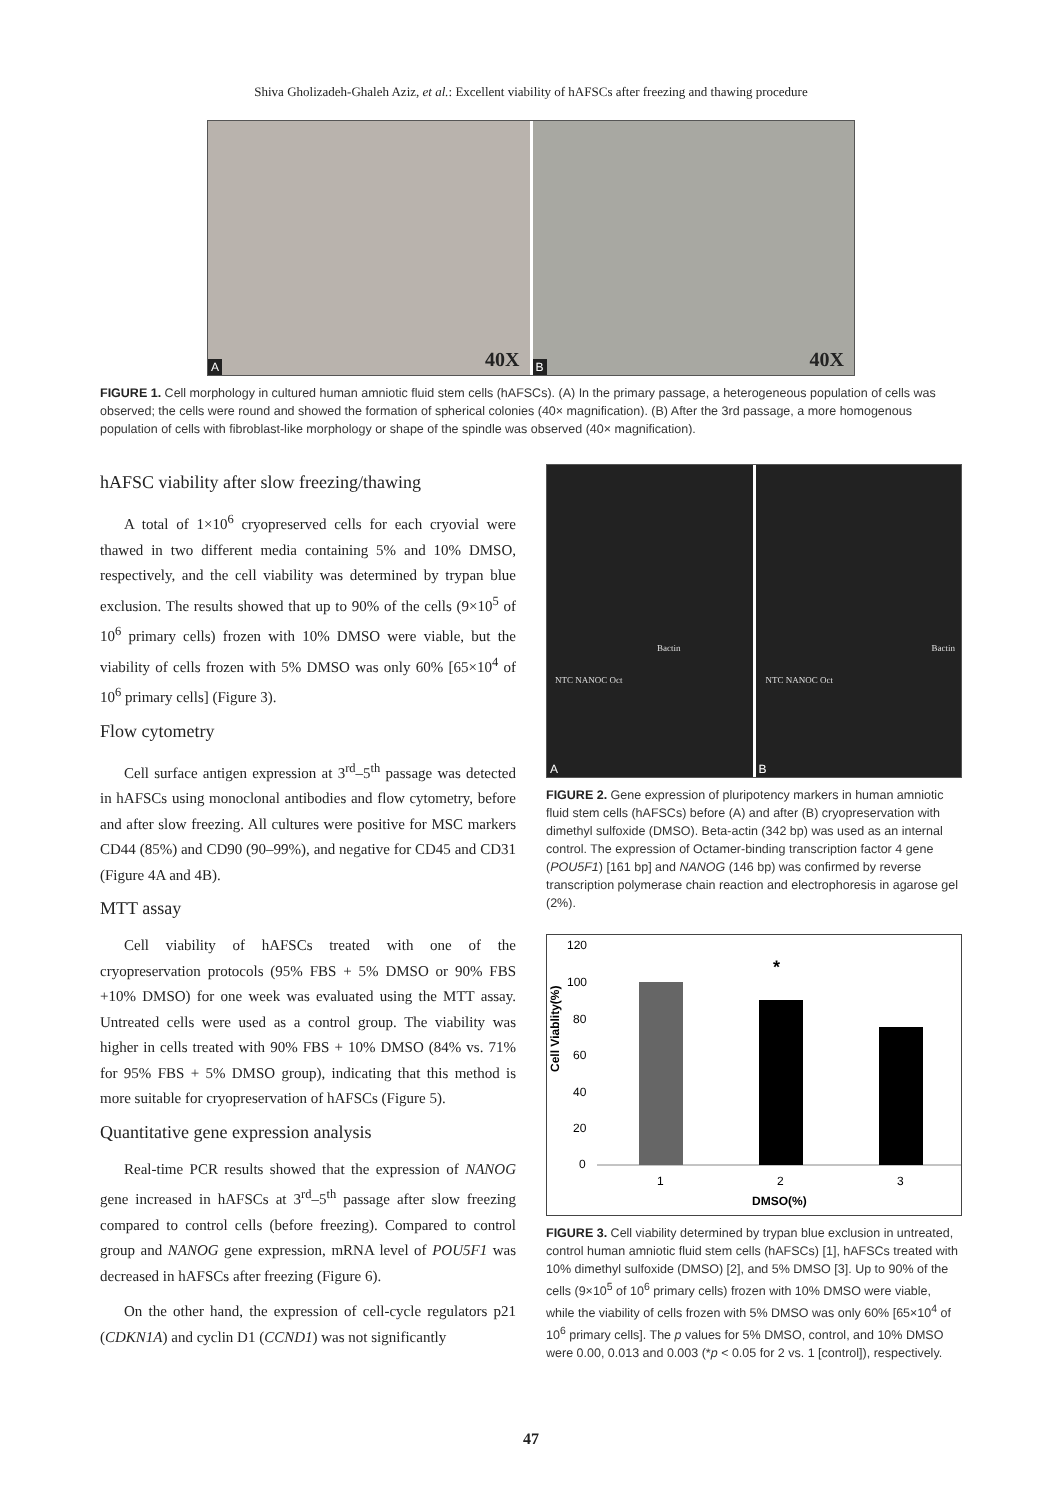Shiva Gholizadeh-Ghaleh Aziz, et al.: Excellent viability of hAFSCs after freezing and thawing procedure
A 40X
B 40X
FIGURE 1. Cell morphology in cultured human amniotic fluid stem cells (hAFSCs). (A) In the primary passage, a heterogeneous population of cells was observed; the cells were round and showed the formation of spherical colonies (40× magnification). (B) After the 3rd passage, a more homogenous population of cells with fibroblast-like morphology or shape of the spindle was observed (40× magnification).
hAFSC viability after slow freezing/thawing
A total of 1×10<sup>6</sup> cryopreserved cells for each cryovial were thawed in two different media containing 5% and 10% DMSO, respectively, and the cell viability was determined by trypan blue exclusion. The results showed that up to 90% of the cells (9×10<sup>5</sup> of 10<sup>6</sup> primary cells) frozen with 10% DMSO were viable, but the viability of cells frozen with 5% DMSO was only 60% [65×10<sup>4</sup> of 10<sup>6</sup> primary cells] (Figure 3).
Flow cytometry
Cell surface antigen expression at 3<sup>rd</sup>–5<sup>th</sup> passage was detected in hAFSCs using monoclonal antibodies and flow cytometry, before and after slow freezing. All cultures were positive for MSC markers CD44 (85%) and CD90 (90–99%), and negative for CD45 and CD31 (Figure 4A and 4B).
MTT assay
Cell viability of hAFSCs treated with one of the cryopreservation protocols (95% FBS + 5% DMSO or 90% FBS +10% DMSO) for one week was evaluated using the MTT assay. Untreated cells were used as a control group. The viability was higher in cells treated with 90% FBS + 10% DMSO (84% vs. 71% for 95% FBS + 5% DMSO group), indicating that this method is more suitable for cryopreservation of hAFSCs (Figure 5).
Quantitative gene expression analysis
Real-time PCR results showed that the expression of NANOG gene increased in hAFSCs at 3<sup>rd</sup>–5<sup>th</sup> passage after slow freezing compared to control cells (before freezing). Compared to control group and NANOG gene expression, mRNA level of POU5F1 was decreased in hAFSCs after freezing (Figure 6).
On the other hand, the expression of cell-cycle regulators p21 (CDKN1A) and cyclin D1 (CCND1) was not significantly
NTC NANOC Oct
Bactin
A
NTC NANOC Oct
Bactin
B
FIGURE 2. Gene expression of pluripotency markers in human amniotic fluid stem cells (hAFSCs) before (A) and after (B) cryopreservation with dimethyl sulfoxide (DMSO). Beta-actin (342 bp) was used as an internal control. The expression of Octamer-binding transcription factor 4 gene (POU5F1) [161 bp] and NANOG (146 bp) was confirmed by reverse transcription polymerase chain reaction and electrophoresis in agarose gel (2%).
Cell Viablity(%)
120
100
80
60
40
20
0
*
1
2
3
DMSO(%)
FIGURE 3. Cell viability determined by trypan blue exclusion in untreated, control human amniotic fluid stem cells (hAFSCs) [1], hAFSCs treated with 10% dimethyl sulfoxide (DMSO) [2], and 5% DMSO [3]. Up to 90% of the cells (9×10<sup>5</sup> of 10<sup>6</sup> primary cells) frozen with 10% DMSO were viable, while the viability of cells frozen with 5% DMSO was only 60% [65×10<sup>4</sup> of 10<sup>6</sup> primary cells]. The p values for 5% DMSO, control, and 10% DMSO were 0.00, 0.013 and 0.003 (*p < 0.05 for 2 vs. 1 [control]), respectively.
47